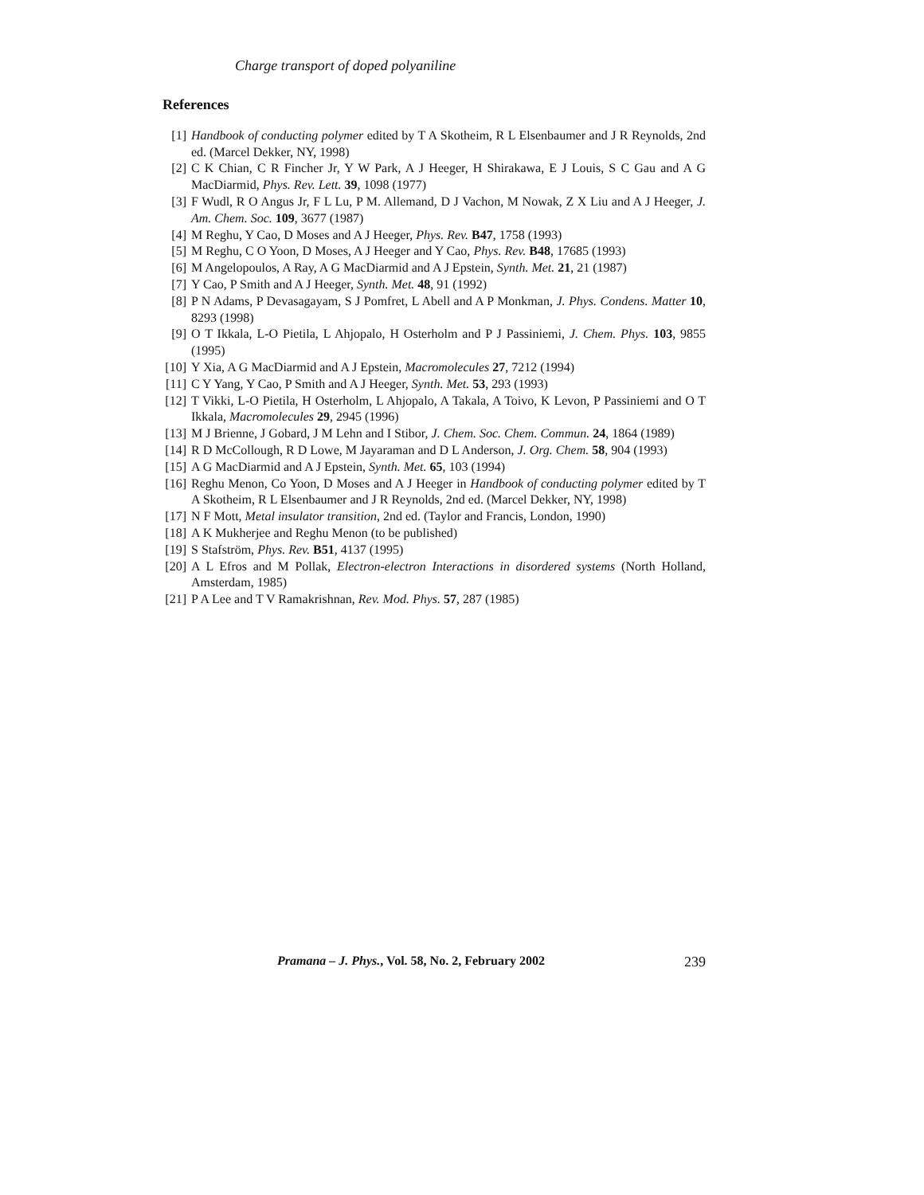Charge transport of doped polyaniline
References
[1] Handbook of conducting polymer edited by T A Skotheim, R L Elsenbaumer and J R Reynolds, 2nd ed. (Marcel Dekker, NY, 1998)
[2] C K Chian, C R Fincher Jr, Y W Park, A J Heeger, H Shirakawa, E J Louis, S C Gau and A G MacDiarmid, Phys. Rev. Lett. 39, 1098 (1977)
[3] F Wudl, R O Angus Jr, F L Lu, P M. Allemand, D J Vachon, M Nowak, Z X Liu and A J Heeger, J. Am. Chem. Soc. 109, 3677 (1987)
[4] M Reghu, Y Cao, D Moses and A J Heeger, Phys. Rev. B47, 1758 (1993)
[5] M Reghu, C O Yoon, D Moses, A J Heeger and Y Cao, Phys. Rev. B48, 17685 (1993)
[6] M Angelopoulos, A Ray, A G MacDiarmid and A J Epstein, Synth. Met. 21, 21 (1987)
[7] Y Cao, P Smith and A J Heeger, Synth. Met. 48, 91 (1992)
[8] P N Adams, P Devasagayam, S J Pomfret, L Abell and A P Monkman, J. Phys. Condens. Matter 10, 8293 (1998)
[9] O T Ikkala, L-O Pietila, L Ahjopalo, H Osterholm and P J Passiniemi, J. Chem. Phys. 103, 9855 (1995)
[10] Y Xia, A G MacDiarmid and A J Epstein, Macromolecules 27, 7212 (1994)
[11] C Y Yang, Y Cao, P Smith and A J Heeger, Synth. Met. 53, 293 (1993)
[12] T Vikki, L-O Pietila, H Osterholm, L Ahjopalo, A Takala, A Toivo, K Levon, P Passiniemi and O T Ikkala, Macromolecules 29, 2945 (1996)
[13] M J Brienne, J Gobard, J M Lehn and I Stibor, J. Chem. Soc. Chem. Commun. 24, 1864 (1989)
[14] R D McCollough, R D Lowe, M Jayaraman and D L Anderson, J. Org. Chem. 58, 904 (1993)
[15] A G MacDiarmid and A J Epstein, Synth. Met. 65, 103 (1994)
[16] Reghu Menon, Co Yoon, D Moses and A J Heeger in Handbook of conducting polymer edited by T A Skotheim, R L Elsenbaumer and J R Reynolds, 2nd ed. (Marcel Dekker, NY, 1998)
[17] N F Mott, Metal insulator transition, 2nd ed. (Taylor and Francis, London, 1990)
[18] A K Mukherjee and Reghu Menon (to be published)
[19] S Stafström, Phys. Rev. B51, 4137 (1995)
[20] A L Efros and M Pollak, Electron-electron Interactions in disordered systems (North Holland, Amsterdam, 1985)
[21] P A Lee and T V Ramakrishnan, Rev. Mod. Phys. 57, 287 (1985)
Pramana – J. Phys., Vol. 58, No. 2, February 2002 239